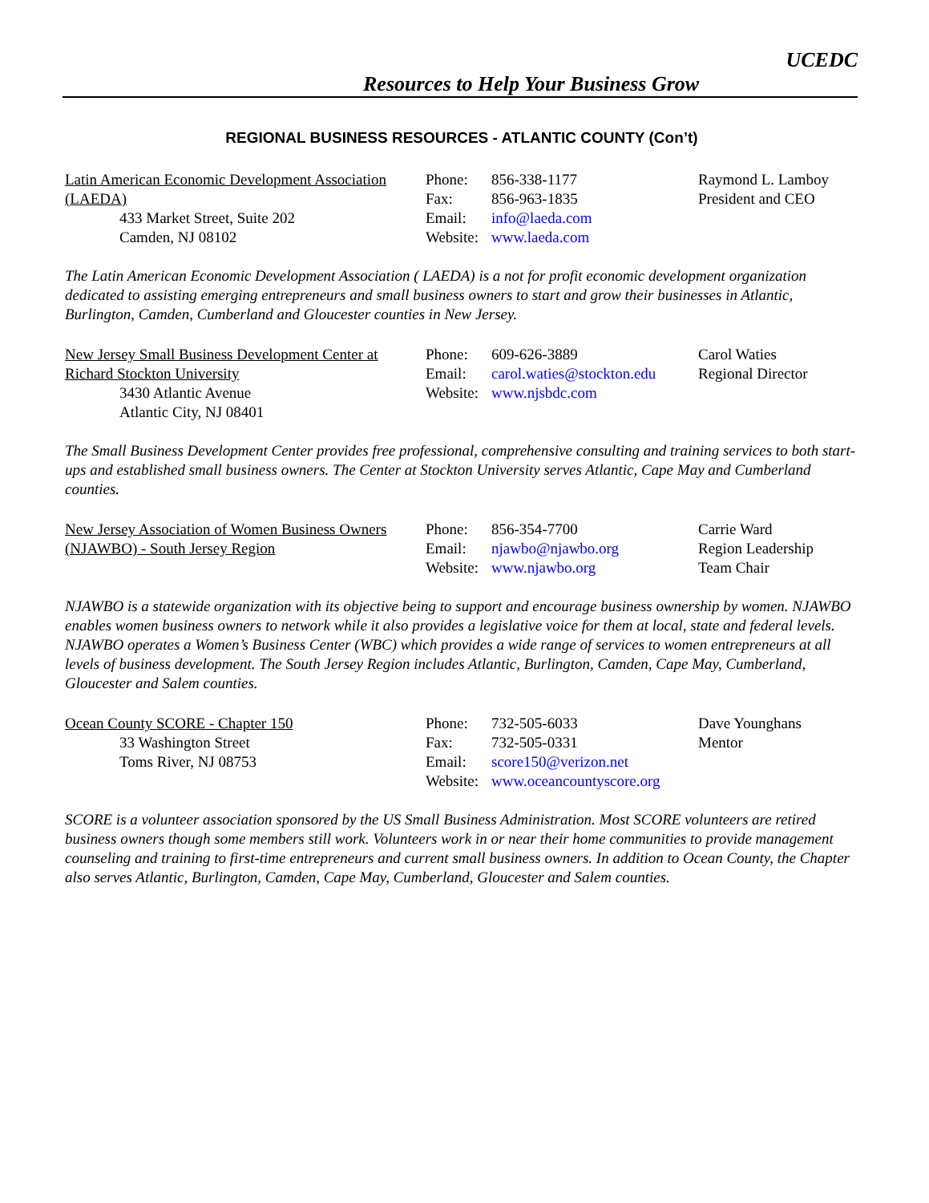UCEDC
Resources to Help Your Business Grow
REGIONAL BUSINESS RESOURCES - ATLANTIC COUNTY (Con’t)
Latin American Economic Development Association (LAEDA)
433 Market Street, Suite 202
Camden, NJ 08102
Phone: 856-338-1177
Fax: 856-963-1835
Email: info@laeda.com
Website: www.laeda.com
Raymond L. Lamboy
President and CEO
The Latin American Economic Development Association ( LAEDA) is a not for profit economic development organization dedicated to assisting emerging entrepreneurs and small business owners to start and grow their businesses in Atlantic, Burlington, Camden, Cumberland and Gloucester counties in New Jersey.
New Jersey Small Business Development Center at Richard Stockton University
3430 Atlantic Avenue
Atlantic City, NJ 08401
Phone: 609-626-3889
Email: carol.waties@stockton.edu
Website: www.njsbdc.com
Carol Waties
Regional Director
The Small Business Development Center provides free professional, comprehensive consulting and training services to both start-ups and established small business owners. The Center at Stockton University serves Atlantic, Cape May and Cumberland counties.
New Jersey Association of Women Business Owners (NJAWBO) - South Jersey Region
Phone: 856-354-7700
Email: njawbo@njawbo.org
Website: www.njawbo.org
Carrie Ward
Region Leadership
Team Chair
NJAWBO is a statewide organization with its objective being to support and encourage business ownership by women. NJAWBO enables women business owners to network while it also provides a legislative voice for them at local, state and federal levels. NJAWBO operates a Women’s Business Center (WBC) which provides a wide range of services to women entrepreneurs at all levels of business development. The South Jersey Region includes Atlantic, Burlington, Camden, Cape May, Cumberland, Gloucester and Salem counties.
Ocean County SCORE - Chapter 150
33 Washington Street
Toms River, NJ 08753
Phone: 732-505-6033
Fax: 732-505-0331
Email: score150@verizon.net
Website: www.oceancountyscore.org
Dave Younghans
Mentor
SCORE is a volunteer association sponsored by the US Small Business Administration. Most SCORE volunteers are retired business owners though some members still work. Volunteers work in or near their home communities to provide management counseling and training to first-time entrepreneurs and current small business owners. In addition to Ocean County, the Chapter also serves Atlantic, Burlington, Camden, Cape May, Cumberland, Gloucester and Salem counties.